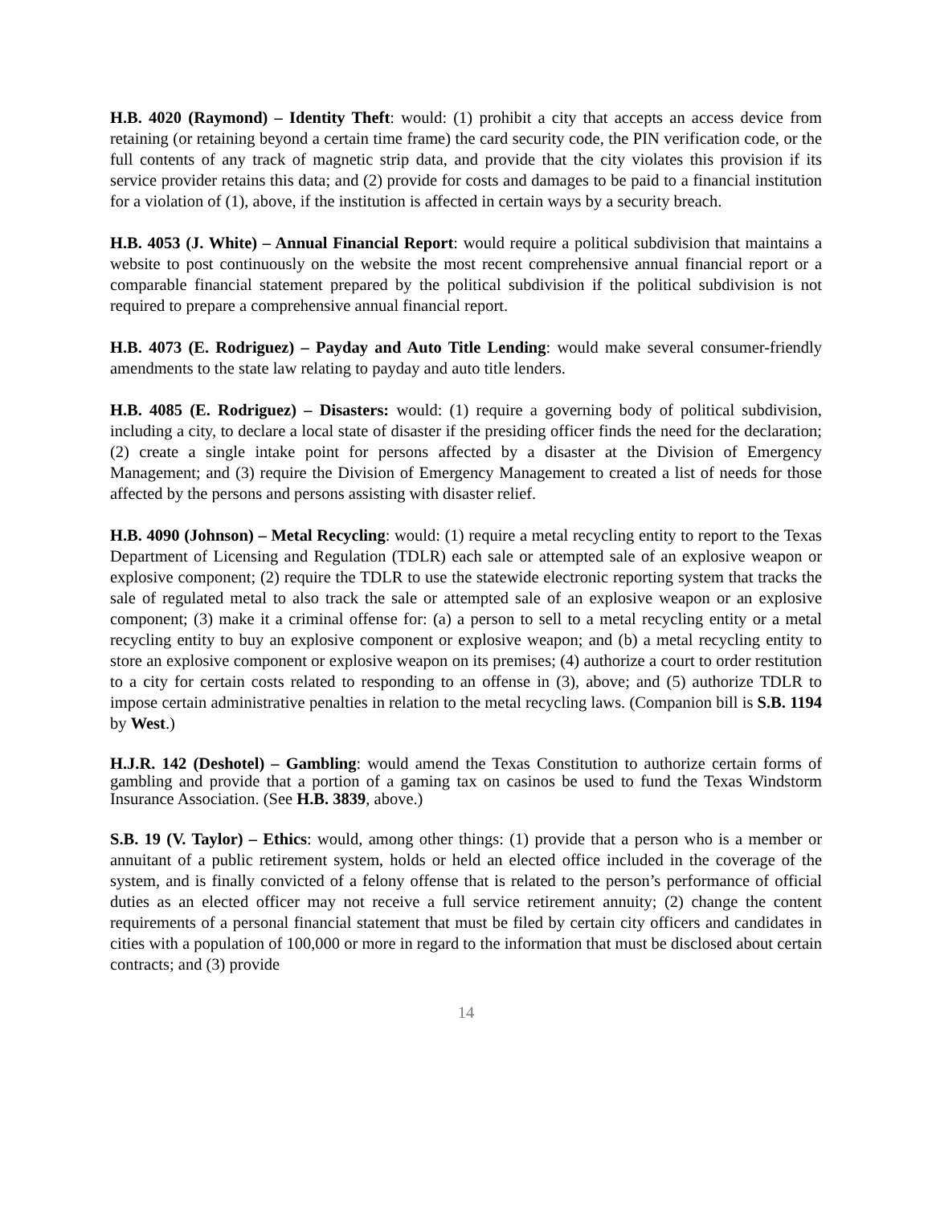H.B. 4020 (Raymond) – Identity Theft: would: (1) prohibit a city that accepts an access device from retaining (or retaining beyond a certain time frame) the card security code, the PIN verification code, or the full contents of any track of magnetic strip data, and provide that the city violates this provision if its service provider retains this data; and (2) provide for costs and damages to be paid to a financial institution for a violation of (1), above, if the institution is affected in certain ways by a security breach.
H.B. 4053 (J. White) – Annual Financial Report: would require a political subdivision that maintains a website to post continuously on the website the most recent comprehensive annual financial report or a comparable financial statement prepared by the political subdivision if the political subdivision is not required to prepare a comprehensive annual financial report.
H.B. 4073 (E. Rodriguez) – Payday and Auto Title Lending: would make several consumer-friendly amendments to the state law relating to payday and auto title lenders.
H.B. 4085 (E. Rodriguez) – Disasters: would: (1) require a governing body of political subdivision, including a city, to declare a local state of disaster if the presiding officer finds the need for the declaration; (2) create a single intake point for persons affected by a disaster at the Division of Emergency Management; and (3) require the Division of Emergency Management to created a list of needs for those affected by the persons and persons assisting with disaster relief.
H.B. 4090 (Johnson) – Metal Recycling: would: (1) require a metal recycling entity to report to the Texas Department of Licensing and Regulation (TDLR) each sale or attempted sale of an explosive weapon or explosive component; (2) require the TDLR to use the statewide electronic reporting system that tracks the sale of regulated metal to also track the sale or attempted sale of an explosive weapon or an explosive component; (3) make it a criminal offense for: (a) a person to sell to a metal recycling entity or a metal recycling entity to buy an explosive component or explosive weapon; and (b) a metal recycling entity to store an explosive component or explosive weapon on its premises; (4) authorize a court to order restitution to a city for certain costs related to responding to an offense in (3), above; and (5) authorize TDLR to impose certain administrative penalties in relation to the metal recycling laws. (Companion bill is S.B. 1194 by West.)
H.J.R. 142 (Deshotel) – Gambling: would amend the Texas Constitution to authorize certain forms of gambling and provide that a portion of a gaming tax on casinos be used to fund the Texas Windstorm Insurance Association. (See H.B. 3839, above.)
S.B. 19 (V. Taylor) – Ethics: would, among other things: (1) provide that a person who is a member or annuitant of a public retirement system, holds or held an elected office included in the coverage of the system, and is finally convicted of a felony offense that is related to the person’s performance of official duties as an elected officer may not receive a full service retirement annuity; (2) change the content requirements of a personal financial statement that must be filed by certain city officers and candidates in cities with a population of 100,000 or more in regard to the information that must be disclosed about certain contracts; and (3) provide
14